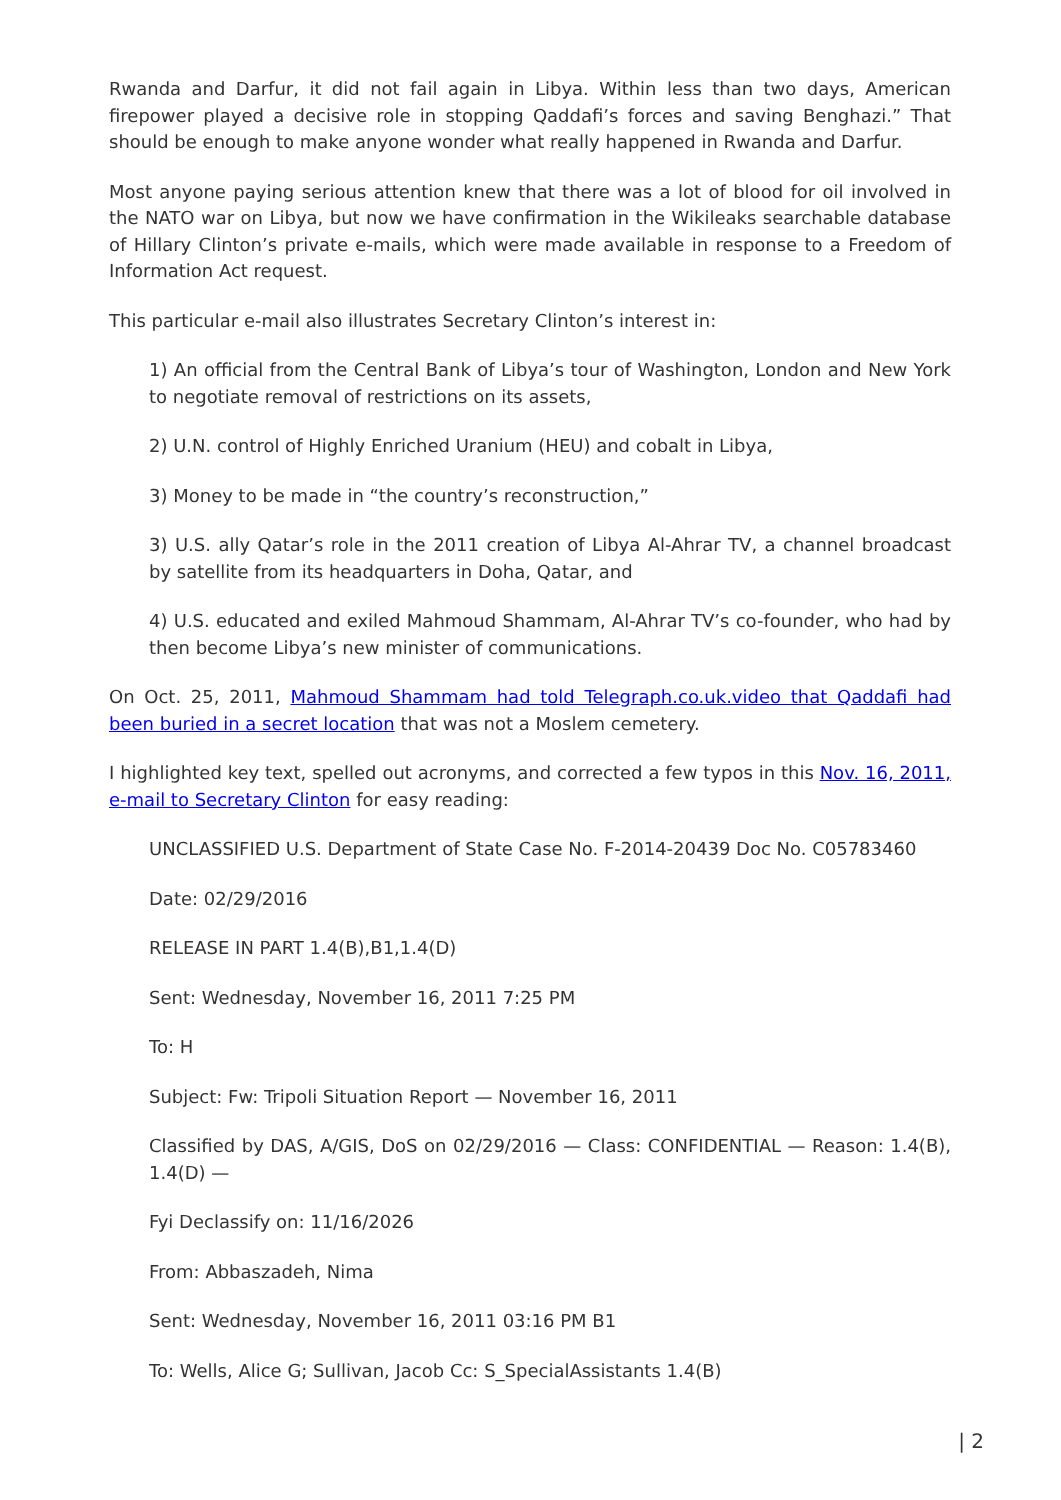Rwanda and Darfur, it did not fail again in Libya. Within less than two days, American firepower played a decisive role in stopping Qaddafi’s forces and saving Benghazi.” That should be enough to make anyone wonder what really happened in Rwanda and Darfur.
Most anyone paying serious attention knew that there was a lot of blood for oil involved in the NATO war on Libya, but now we have confirmation in the Wikileaks searchable database of Hillary Clinton’s private e-mails, which were made available in response to a Freedom of Information Act request.
This particular e-mail also illustrates Secretary Clinton’s interest in:
1) An official from the Central Bank of Libya’s tour of Washington, London and New York to negotiate removal of restrictions on its assets,
2) U.N. control of Highly Enriched Uranium (HEU) and cobalt in Libya,
3) Money to be made in “the country’s reconstruction,”
3) U.S. ally Qatar’s role in the 2011 creation of Libya Al-Ahrar TV, a channel broadcast by satellite from its headquarters in Doha, Qatar, and
4) U.S. educated and exiled Mahmoud Shammam, Al-Ahrar TV’s co-founder, who had by then become Libya’s new minister of communications.
On Oct. 25, 2011, Mahmoud Shammam had told Telegraph.co.uk.video that Qaddafi had been buried in a secret location that was not a Moslem cemetery.
I highlighted key text, spelled out acronyms, and corrected a few typos in this Nov. 16, 2011, e-mail to Secretary Clinton for easy reading:
UNCLASSIFIED U.S. Department of State Case No. F-2014-20439 Doc No. C05783460
Date: 02/29/2016
RELEASE IN PART 1.4(B),B1,1.4(D)
Sent: Wednesday, November 16, 2011 7:25 PM
To: H
Subject: Fw: Tripoli Situation Report — November 16, 2011
Classified by DAS, A/GIS, DoS on 02/29/2016 — Class: CONFIDENTIAL — Reason: 1.4(B), 1.4(D) —
Fyi Declassify on: 11/16/2026
From: Abbaszadeh, Nima
Sent: Wednesday, November 16, 2011 03:16 PM B1
To: Wells, Alice G; Sullivan, Jacob Cc: S_SpecialAssistants 1.4(B)
| 2